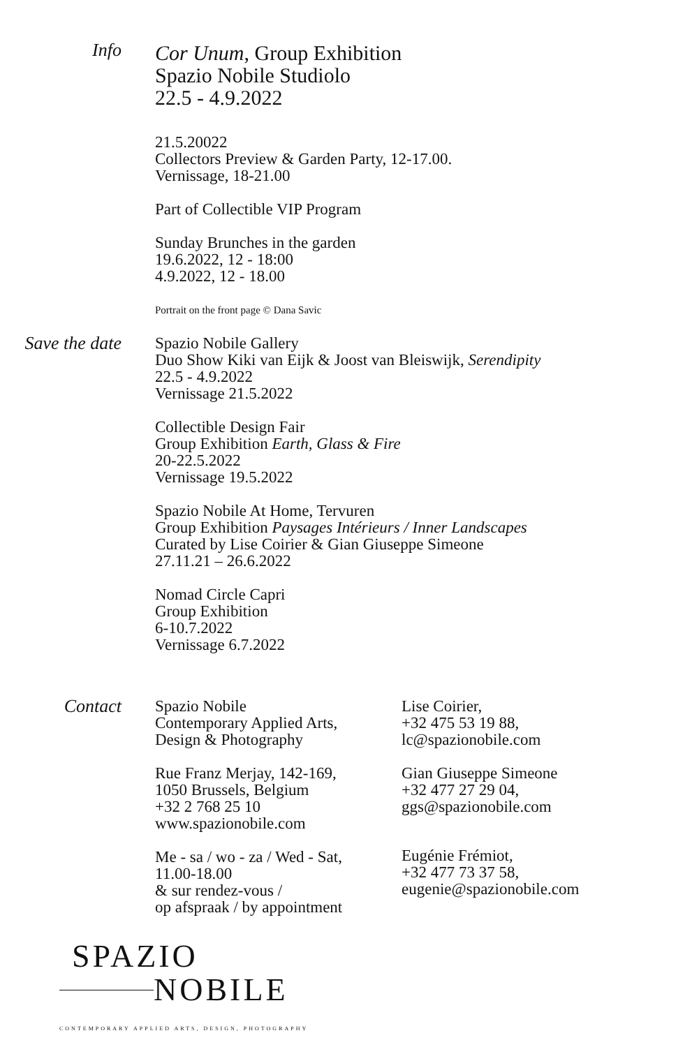Info
Cor Unum, Group Exhibition
Spazio Nobile Studiolo
22.5 - 4.9.2022
21.5.20022
Collectors Preview & Garden Party, 12-17.00.
Vernissage, 18-21.00
Part of Collectible VIP Program
Sunday Brunches in the garden
19.6.2022, 12 - 18:00
4.9.2022, 12 - 18.00
Portrait on the front page © Dana Savic
Save the date Spazio Nobile Gallery
Duo Show Kiki van Eijk & Joost van Bleiswijk, Serendipity
22.5 - 4.9.2022
Vernissage 21.5.2022
Collectible Design Fair
Group Exhibition Earth, Glass & Fire
20-22.5.2022
Vernissage 19.5.2022
Spazio Nobile At Home, Tervuren
Group Exhibition Paysages Intérieurs / Inner Landscapes
Curated by Lise Coirier & Gian Giuseppe Simeone
27.11.21 – 26.6.2022
Nomad Circle Capri
Group Exhibition
6-10.7.2022
Vernissage 6.7.2022
Contact Spazio Nobile
Contemporary Applied Arts,
Design & Photography
Rue Franz Merjay, 142-169,
1050 Brussels, Belgium
+32 2 768 25 10
www.spazionobile.com
Me - sa / wo - za / Wed - Sat,
11.00-18.00
& sur rendez-vous /
op afspraak / by appointment
Lise Coirier,
+32 475 53 19 88,
lc@spazionobile.com
Gian Giuseppe Simeone
+32 477 27 29 04,
ggs@spazionobile.com
Eugénie Frémiot,
+32 477 73 37 58,
eugenie@spazionobile.com
SPAZIO
NOBILE
CONTEMPORARY APPLIED ARTS, DESIGN, PHOTOGRAPHY